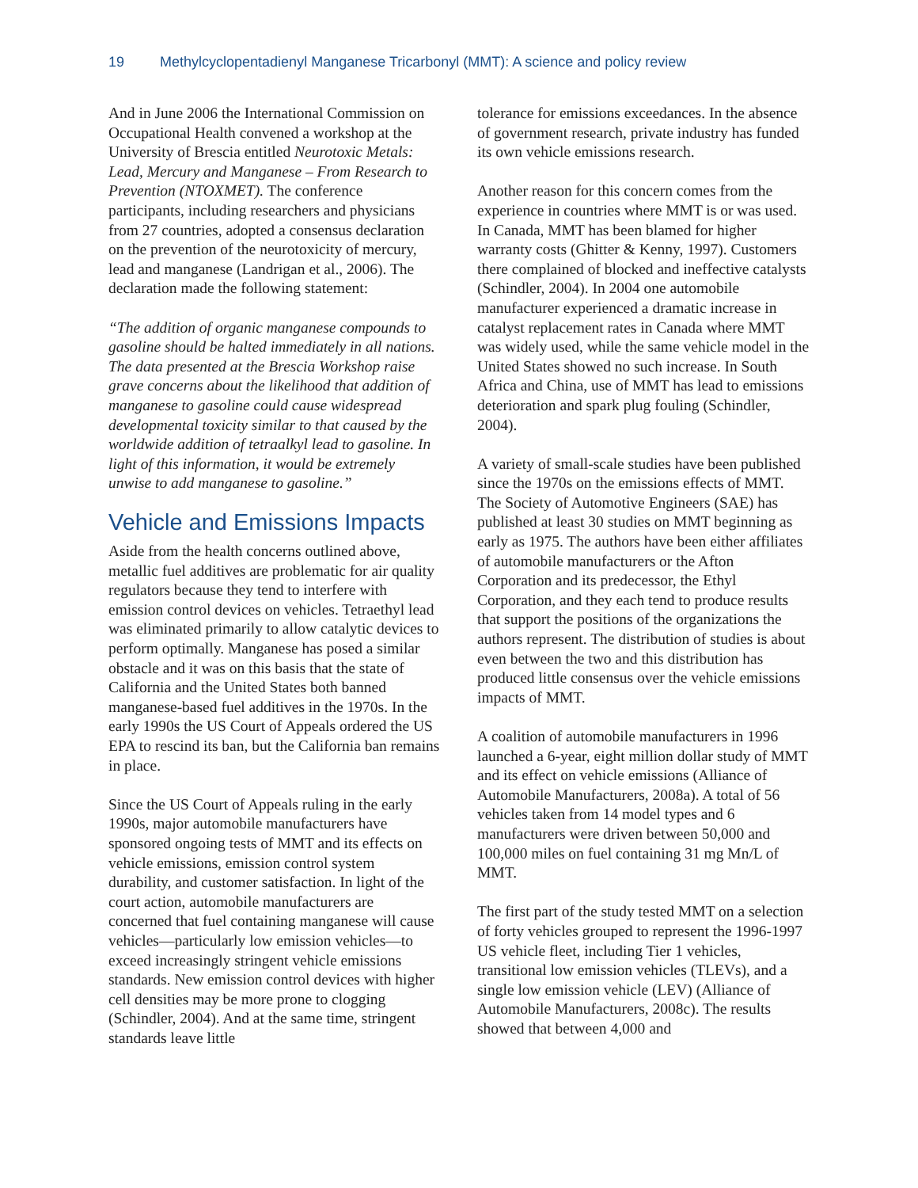19 Methylcyclopentadienyl Manganese Tricarbonyl (MMT): A science and policy review
And in June 2006 the International Commission on Occupational Health convened a workshop at the University of Brescia entitled Neurotoxic Metals: Lead, Mercury and Manganese – From Research to Prevention (NTOXMET). The conference participants, including researchers and physicians from 27 countries, adopted a consensus declaration on the prevention of the neurotoxicity of mercury, lead and manganese (Landrigan et al., 2006). The declaration made the following statement:
“The addition of organic manganese compounds to gasoline should be halted immediately in all nations. The data presented at the Brescia Workshop raise grave concerns about the likelihood that addition of manganese to gasoline could cause widespread developmental toxicity similar to that caused by the worldwide addition of tetraalkyl lead to gasoline. In light of this information, it would be extremely unwise to add manganese to gasoline.”
Vehicle and Emissions Impacts
Aside from the health concerns outlined above, metallic fuel additives are problematic for air quality regulators because they tend to interfere with emission control devices on vehicles. Tetraethyl lead was eliminated primarily to allow catalytic devices to perform optimally. Manganese has posed a similar obstacle and it was on this basis that the state of California and the United States both banned manganese-based fuel additives in the 1970s. In the early 1990s the US Court of Appeals ordered the US EPA to rescind its ban, but the California ban remains in place.
Since the US Court of Appeals ruling in the early 1990s, major automobile manufacturers have sponsored ongoing tests of MMT and its effects on vehicle emissions, emission control system durability, and customer satisfaction. In light of the court action, automobile manufacturers are concerned that fuel containing manganese will cause vehicles—particularly low emission vehicles—to exceed increasingly stringent vehicle emissions standards. New emission control devices with higher cell densities may be more prone to clogging (Schindler, 2004). And at the same time, stringent standards leave little
tolerance for emissions exceedances. In the absence of government research, private industry has funded its own vehicle emissions research.
Another reason for this concern comes from the experience in countries where MMT is or was used. In Canada, MMT has been blamed for higher warranty costs (Ghitter & Kenny, 1997). Customers there complained of blocked and ineffective catalysts (Schindler, 2004). In 2004 one automobile manufacturer experienced a dramatic increase in catalyst replacement rates in Canada where MMT was widely used, while the same vehicle model in the United States showed no such increase. In South Africa and China, use of MMT has lead to emissions deterioration and spark plug fouling (Schindler, 2004).
A variety of small-scale studies have been published since the 1970s on the emissions effects of MMT. The Society of Automotive Engineers (SAE) has published at least 30 studies on MMT beginning as early as 1975. The authors have been either affiliates of automobile manufacturers or the Afton Corporation and its predecessor, the Ethyl Corporation, and they each tend to produce results that support the positions of the organizations the authors represent. The distribution of studies is about even between the two and this distribution has produced little consensus over the vehicle emissions impacts of MMT.
A coalition of automobile manufacturers in 1996 launched a 6-year, eight million dollar study of MMT and its effect on vehicle emissions (Alliance of Automobile Manufacturers, 2008a). A total of 56 vehicles taken from 14 model types and 6 manufacturers were driven between 50,000 and 100,000 miles on fuel containing 31 mg Mn/L of MMT.
The first part of the study tested MMT on a selection of forty vehicles grouped to represent the 1996-1997 US vehicle fleet, including Tier 1 vehicles, transitional low emission vehicles (TLEVs), and a single low emission vehicle (LEV) (Alliance of Automobile Manufacturers, 2008c). The results showed that between 4,000 and